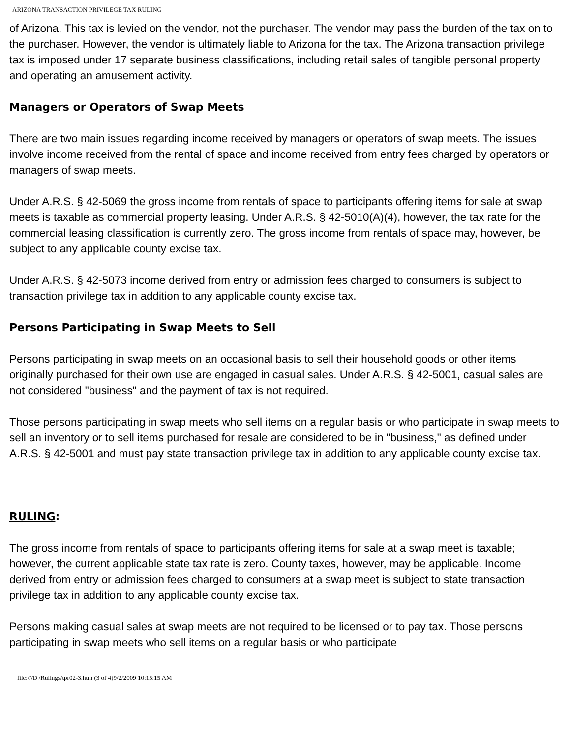ARIZONA TRANSACTION PRIVILEGE TAX RULING
of Arizona. This tax is levied on the vendor, not the purchaser. The vendor may pass the burden of the tax on to the purchaser. However, the vendor is ultimately liable to Arizona for the tax. The Arizona transaction privilege tax is imposed under 17 separate business classifications, including retail sales of tangible personal property and operating an amusement activity.
Managers or Operators of Swap Meets
There are two main issues regarding income received by managers or operators of swap meets. The issues involve income received from the rental of space and income received from entry fees charged by operators or managers of swap meets.
Under A.R.S. § 42-5069 the gross income from rentals of space to participants offering items for sale at swap meets is taxable as commercial property leasing. Under A.R.S. § 42-5010(A)(4), however, the tax rate for the commercial leasing classification is currently zero. The gross income from rentals of space may, however, be subject to any applicable county excise tax.
Under A.R.S. § 42-5073 income derived from entry or admission fees charged to consumers is subject to transaction privilege tax in addition to any applicable county excise tax.
Persons Participating in Swap Meets to Sell
Persons participating in swap meets on an occasional basis to sell their household goods or other items originally purchased for their own use are engaged in casual sales. Under A.R.S. § 42-5001, casual sales are not considered "business" and the payment of tax is not required.
Those persons participating in swap meets who sell items on a regular basis or who participate in swap meets to sell an inventory or to sell items purchased for resale are considered to be in "business," as defined under A.R.S. § 42-5001 and must pay state transaction privilege tax in addition to any applicable county excise tax.
RULING:
The gross income from rentals of space to participants offering items for sale at a swap meet is taxable; however, the current applicable state tax rate is zero. County taxes, however, may be applicable. Income derived from entry or admission fees charged to consumers at a swap meet is subject to state transaction privilege tax in addition to any applicable county excise tax.
Persons making casual sales at swap meets are not required to be licensed or to pay tax. Those persons participating in swap meets who sell items on a regular basis or who participate
file:///D|/Rulings/tpr02-3.htm (3 of 4)9/2/2009 10:15:15 AM